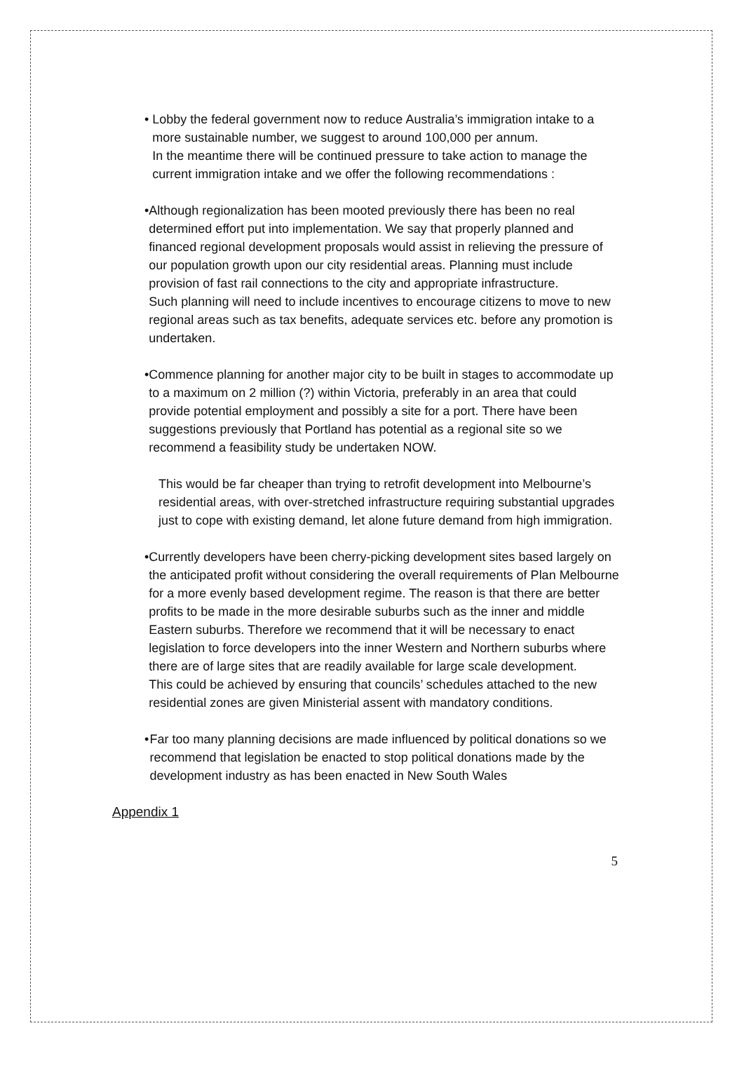• Lobby the federal government now to reduce Australia’s immigration intake to a more sustainable number, we suggest to around 100,000 per annum.
In the meantime there will be continued pressure to take action to manage the current immigration intake and we offer the following recommendations :
• Although regionalization has been mooted previously there has been no real determined effort put into implementation. We say that properly planned and financed regional development proposals would assist in relieving the pressure of our population growth upon our city residential areas. Planning must include provision of fast rail connections to the city and appropriate infrastructure.
Such planning will need to include incentives to encourage citizens to move to new regional areas such as tax benefits, adequate services etc. before any promotion is undertaken.
• Commence planning for another major city to be built in stages to accommodate up to a maximum on 2 million (?) within Victoria, preferably in an area that could provide potential employment and possibly a site for a port. There have been suggestions previously that Portland has potential as a regional site so we recommend a feasibility study be undertaken NOW.
This would be far cheaper than trying to retrofit development into Melbourne’s residential areas, with over-stretched infrastructure requiring substantial upgrades just to cope with existing demand, let alone future demand from high immigration.
• Currently developers have been cherry-picking development sites based largely on the anticipated profit without considering the overall requirements of Plan Melbourne for a more evenly based development regime. The reason is that there are better profits to be made in the more desirable suburbs such as the inner and middle Eastern suburbs. Therefore we recommend that it will be necessary to enact legislation to force developers into the inner Western and Northern suburbs where there are of large sites that are readily available for large scale development.
This could be achieved by ensuring that councils’ schedules attached to the new residential zones are given Ministerial assent with mandatory conditions.
• Far too many planning decisions are made influenced by political donations so we recommend that legislation be enacted to stop political donations made by the development industry as has been enacted in New South Wales
Appendix 1
5